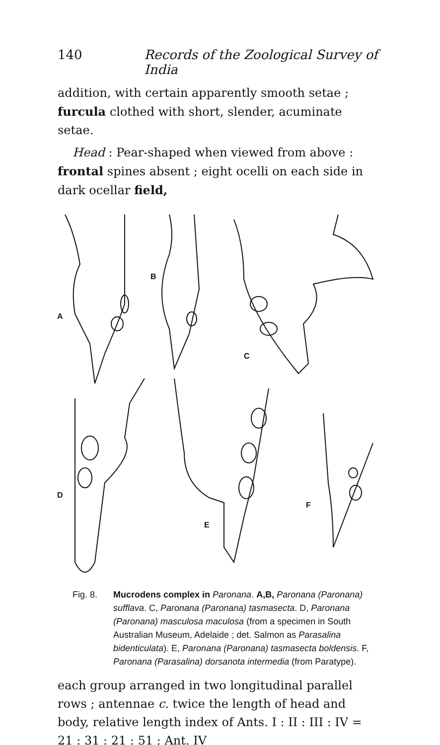140 Records of the Zoological Survey of India
addition, with certain apparently smooth setae ; furcula clothed with short, slender, acuminate setae.
Head : Pear-shaped when viewed from above : frontal spines absent ; eight ocelli on each side in dark ocellar field,
A
B
C
D
E
F
Fig. 8. Mucrodens complex in Paronana. A,B, Paronana (Paronana) sufflava. C, Paronana (Paronana) tasmasecta. D, Paronana (Paronana) masculosa maculosa (from a specimen in South Australian Museum, Adelaide ; det. Salmon as Parasalina bidenticulata). E, Paronana (Paronana) tasmasecta boldensis. F, Paronana (Parasalina) dorsanota intermedia (from Paratype).
each group arranged in two longitudinal parallel rows ; antennae c. twice the length of head and body, relative length index of Ants. I : II : III : IV = 21 : 31 : 21 : 51 ; Ant. IV